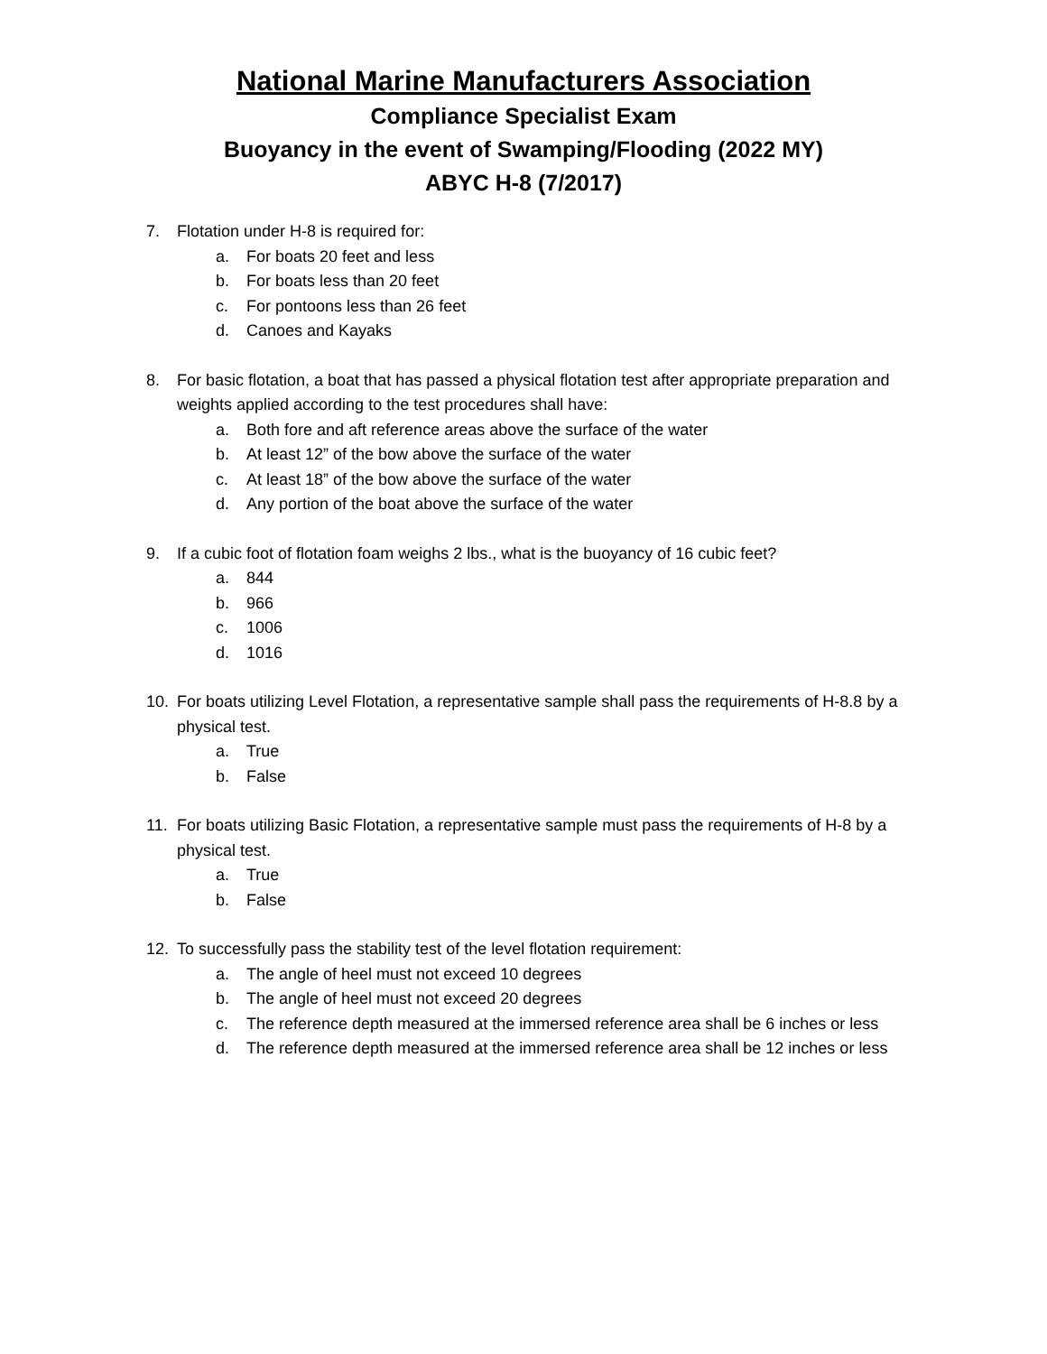National Marine Manufacturers Association
Compliance Specialist Exam
Buoyancy in the event of Swamping/Flooding (2022 MY)
ABYC H-8 (7/2017)
7. Flotation under H-8 is required for:
a. For boats 20 feet and less
b. For boats less than 20 feet
c. For pontoons less than 26 feet
d. Canoes and Kayaks
8. For basic flotation, a boat that has passed a physical flotation test after appropriate preparation and weights applied according to the test procedures shall have:
a. Both fore and aft reference areas above the surface of the water
b. At least 12” of the bow above the surface of the water
c. At least 18” of the bow above the surface of the water
d. Any portion of the boat above the surface of the water
9. If a cubic foot of flotation foam weighs 2 lbs., what is the buoyancy of 16 cubic feet?
a. 844
b. 966
c. 1006
d. 1016
10. For boats utilizing Level Flotation, a representative sample shall pass the requirements of H-8.8 by a physical test.
a. True
b. False
11. For boats utilizing Basic Flotation, a representative sample must pass the requirements of H-8 by a physical test.
a. True
b. False
12. To successfully pass the stability test of the level flotation requirement:
a. The angle of heel must not exceed 10 degrees
b. The angle of heel must not exceed 20 degrees
c. The reference depth measured at the immersed reference area shall be 6 inches or less
d. The reference depth measured at the immersed reference area shall be 12 inches or less